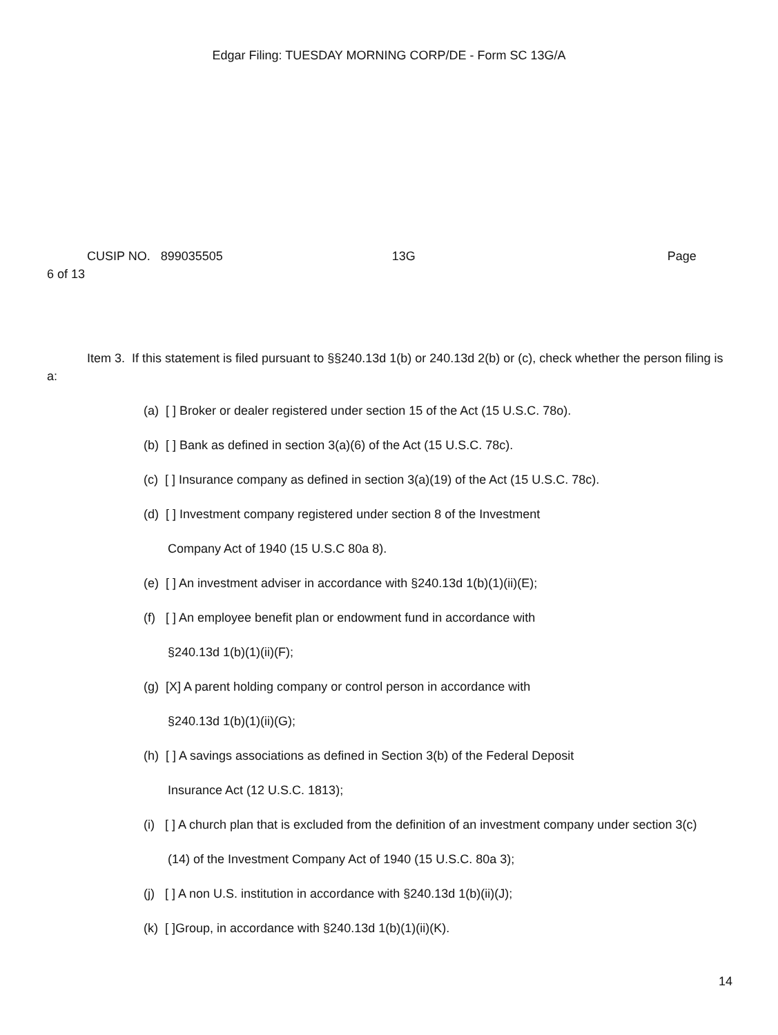Edgar Filing: TUESDAY MORNING CORP/DE - Form SC 13G/A
CUSIP NO. 899035505 13G Page
6 of 13
Item 3. If this statement is filed pursuant to §§240.13d 1(b) or 240.13d 2(b) or (c), check whether the person filing is a:
(a) [ ] Broker or dealer registered under section 15 of the Act (15 U.S.C. 78o).
(b) [ ] Bank as defined in section 3(a)(6) of the Act (15 U.S.C. 78c).
(c) [ ] Insurance company as defined in section 3(a)(19) of the Act (15 U.S.C. 78c).
(d) [ ] Investment company registered under section 8 of the Investment
Company Act of 1940 (15 U.S.C 80a 8).
(e) [ ] An investment adviser in accordance with §240.13d 1(b)(1)(ii)(E);
(f) [ ] An employee benefit plan or endowment fund in accordance with
§240.13d 1(b)(1)(ii)(F);
(g) [X] A parent holding company or control person in accordance with
§240.13d 1(b)(1)(ii)(G);
(h) [ ] A savings associations as defined in Section 3(b) of the Federal Deposit
Insurance Act (12 U.S.C. 1813);
(i) [ ] A church plan that is excluded from the definition of an investment company under section 3(c)
(14) of the Investment Company Act of 1940 (15 U.S.C. 80a 3);
(j) [ ] A non U.S. institution in accordance with §240.13d 1(b)(ii)(J);
(k) [ ]Group, in accordance with §240.13d 1(b)(1)(ii)(K).
14